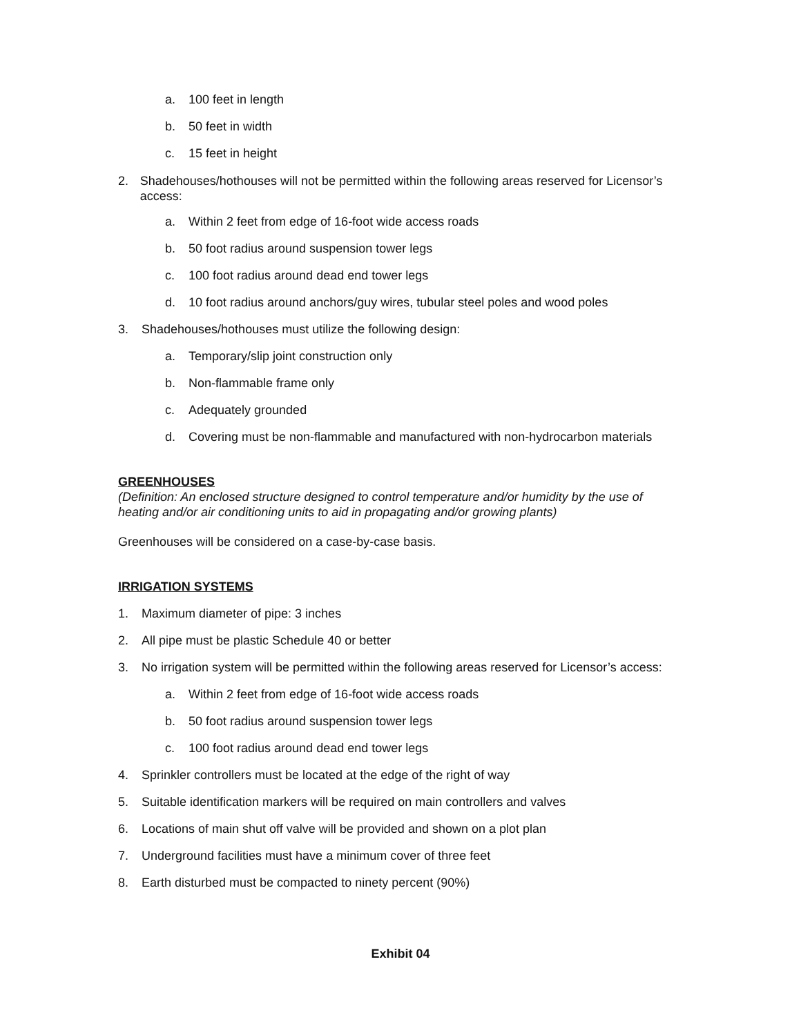a. 100 feet in length
b. 50 feet in width
c. 15 feet in height
2. Shadehouses/hothouses will not be permitted within the following areas reserved for Licensor’s access:
a. Within 2 feet from edge of 16-foot wide access roads
b. 50 foot radius around suspension tower legs
c. 100 foot radius around dead end tower legs
d. 10 foot radius around anchors/guy wires, tubular steel poles and wood poles
3. Shadehouses/hothouses must utilize the following design:
a. Temporary/slip joint construction only
b. Non-flammable frame only
c. Adequately grounded
d. Covering must be non-flammable and manufactured with non-hydrocarbon materials
GREENHOUSES
(Definition: An enclosed structure designed to control temperature and/or humidity by the use of heating and/or air conditioning units to aid in propagating and/or growing plants)
Greenhouses will be considered on a case-by-case basis.
IRRIGATION SYSTEMS
1. Maximum diameter of pipe: 3 inches
2. All pipe must be plastic Schedule 40 or better
3. No irrigation system will be permitted within the following areas reserved for Licensor’s access:
a. Within 2 feet from edge of 16-foot wide access roads
b. 50 foot radius around suspension tower legs
c. 100 foot radius around dead end tower legs
4. Sprinkler controllers must be located at the edge of the right of way
5. Suitable identification markers will be required on main controllers and valves
6. Locations of main shut off valve will be provided and shown on a plot plan
7. Underground facilities must have a minimum cover of three feet
8. Earth disturbed must be compacted to ninety percent (90%)
Exhibit 04